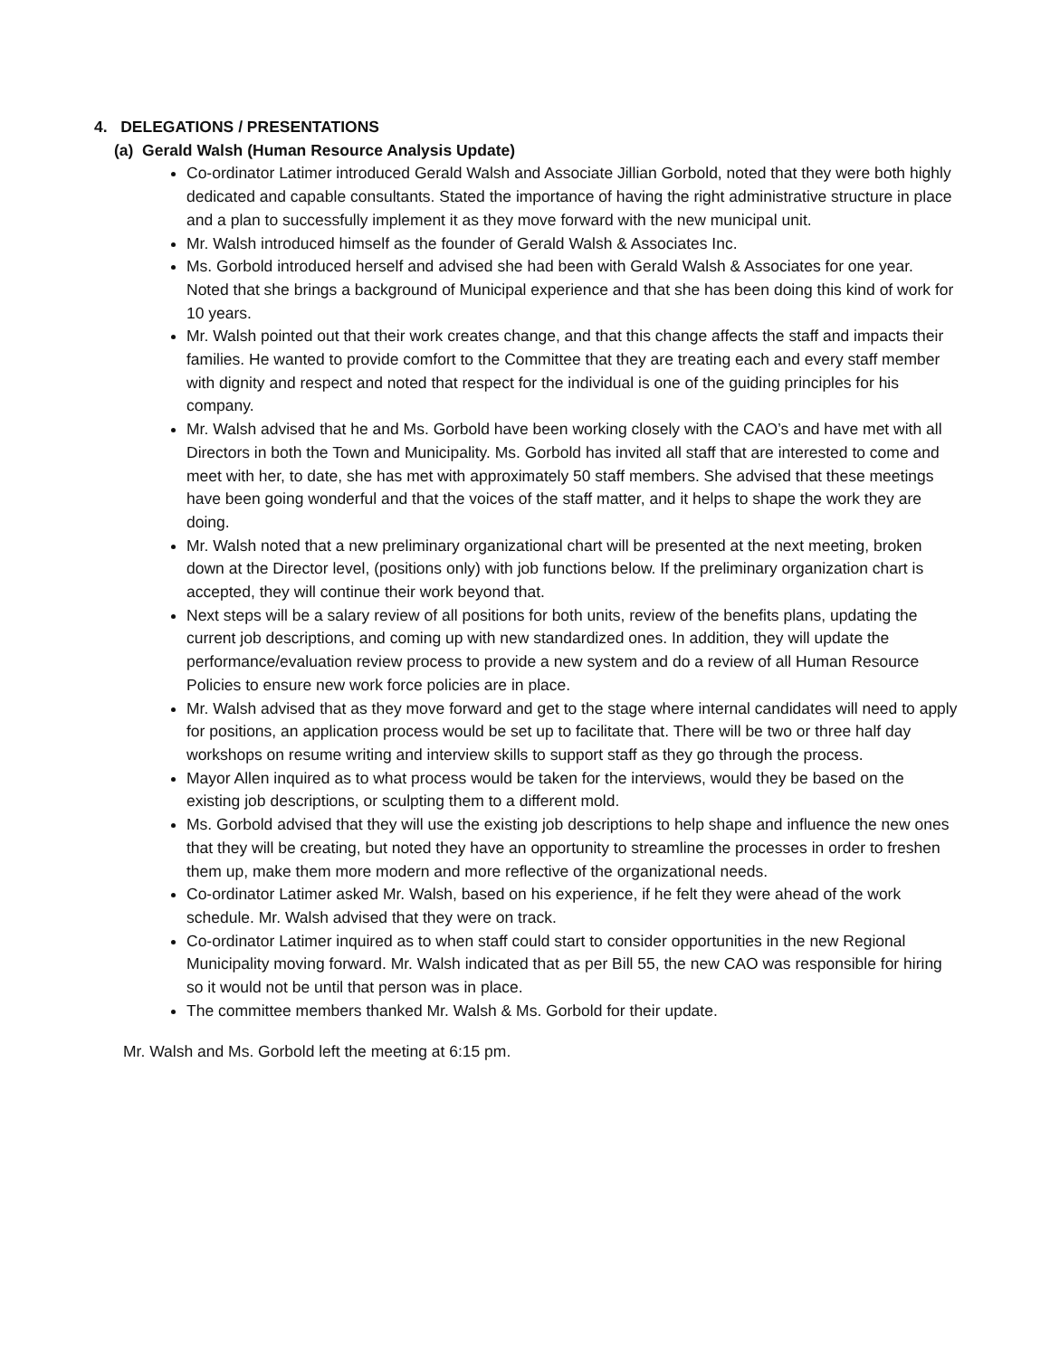4. DELEGATIONS / PRESENTATIONS
(a) Gerald Walsh (Human Resource Analysis Update)
Co-ordinator Latimer introduced Gerald Walsh and Associate Jillian Gorbold, noted that they were both highly dedicated and capable consultants. Stated the importance of having the right administrative structure in place and a plan to successfully implement it as they move forward with the new municipal unit.
Mr. Walsh introduced himself as the founder of Gerald Walsh & Associates Inc.
Ms. Gorbold introduced herself and advised she had been with Gerald Walsh & Associates for one year. Noted that she brings a background of Municipal experience and that she has been doing this kind of work for 10 years.
Mr. Walsh pointed out that their work creates change, and that this change affects the staff and impacts their families. He wanted to provide comfort to the Committee that they are treating each and every staff member with dignity and respect and noted that respect for the individual is one of the guiding principles for his company.
Mr. Walsh advised that he and Ms. Gorbold have been working closely with the CAO’s and have met with all Directors in both the Town and Municipality. Ms. Gorbold has invited all staff that are interested to come and meet with her, to date, she has met with approximately 50 staff members. She advised that these meetings have been going wonderful and that the voices of the staff matter, and it helps to shape the work they are doing.
Mr. Walsh noted that a new preliminary organizational chart will be presented at the next meeting, broken down at the Director level, (positions only) with job functions below. If the preliminary organization chart is accepted, they will continue their work beyond that.
Next steps will be a salary review of all positions for both units, review of the benefits plans, updating the current job descriptions, and coming up with new standardized ones. In addition, they will update the performance/evaluation review process to provide a new system and do a review of all Human Resource Policies to ensure new work force policies are in place.
Mr. Walsh advised that as they move forward and get to the stage where internal candidates will need to apply for positions, an application process would be set up to facilitate that. There will be two or three half day workshops on resume writing and interview skills to support staff as they go through the process.
Mayor Allen inquired as to what process would be taken for the interviews, would they be based on the existing job descriptions, or sculpting them to a different mold.
Ms. Gorbold advised that they will use the existing job descriptions to help shape and influence the new ones that they will be creating, but noted they have an opportunity to streamline the processes in order to freshen them up, make them more modern and more reflective of the organizational needs.
Co-ordinator Latimer asked Mr. Walsh, based on his experience, if he felt they were ahead of the work schedule. Mr. Walsh advised that they were on track.
Co-ordinator Latimer inquired as to when staff could start to consider opportunities in the new Regional Municipality moving forward. Mr. Walsh indicated that as per Bill 55, the new CAO was responsible for hiring so it would not be until that person was in place.
The committee members thanked Mr. Walsh & Ms. Gorbold for their update.
Mr. Walsh and Ms. Gorbold left the meeting at 6:15 pm.